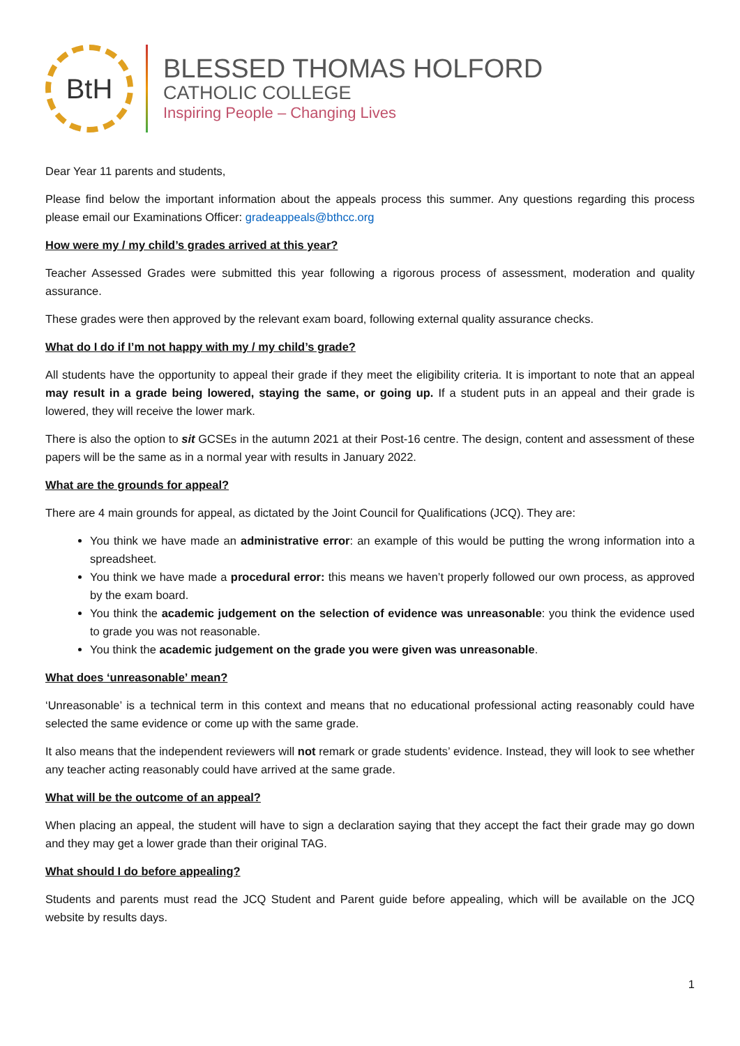BtH
BLESSED THOMAS HOLFORD
CATHOLIC COLLEGE
Inspiring People – Changing Lives
Dear Year 11 parents and students,
Please find below the important information about the appeals process this summer. Any questions regarding this process please email our Examinations Officer: gradeappeals@bthcc.org
How were my / my child’s grades arrived at this year?
Teacher Assessed Grades were submitted this year following a rigorous process of assessment, moderation and quality assurance.
These grades were then approved by the relevant exam board, following external quality assurance checks.
What do I do if I’m not happy with my / my child’s grade?
All students have the opportunity to appeal their grade if they meet the eligibility criteria. It is important to note that an appeal may result in a grade being lowered, staying the same, or going up. If a student puts in an appeal and their grade is lowered, they will receive the lower mark.
There is also the option to sit GCSEs in the autumn 2021 at their Post-16 centre. The design, content and assessment of these papers will be the same as in a normal year with results in January 2022.
What are the grounds for appeal?
There are 4 main grounds for appeal, as dictated by the Joint Council for Qualifications (JCQ). They are:
You think we have made an administrative error: an example of this would be putting the wrong information into a spreadsheet.
You think we have made a procedural error: this means we haven’t properly followed our own process, as approved by the exam board.
You think the academic judgement on the selection of evidence was unreasonable: you think the evidence used to grade you was not reasonable.
You think the academic judgement on the grade you were given was unreasonable.
What does ‘unreasonable’ mean?
‘Unreasonable’ is a technical term in this context and means that no educational professional acting reasonably could have selected the same evidence or come up with the same grade.
It also means that the independent reviewers will not remark or grade students’ evidence. Instead, they will look to see whether any teacher acting reasonably could have arrived at the same grade.
What will be the outcome of an appeal?
When placing an appeal, the student will have to sign a declaration saying that they accept the fact their grade may go down and they may get a lower grade than their original TAG.
What should I do before appealing?
Students and parents must read the JCQ Student and Parent guide before appealing, which will be available on the JCQ website by results days.
1